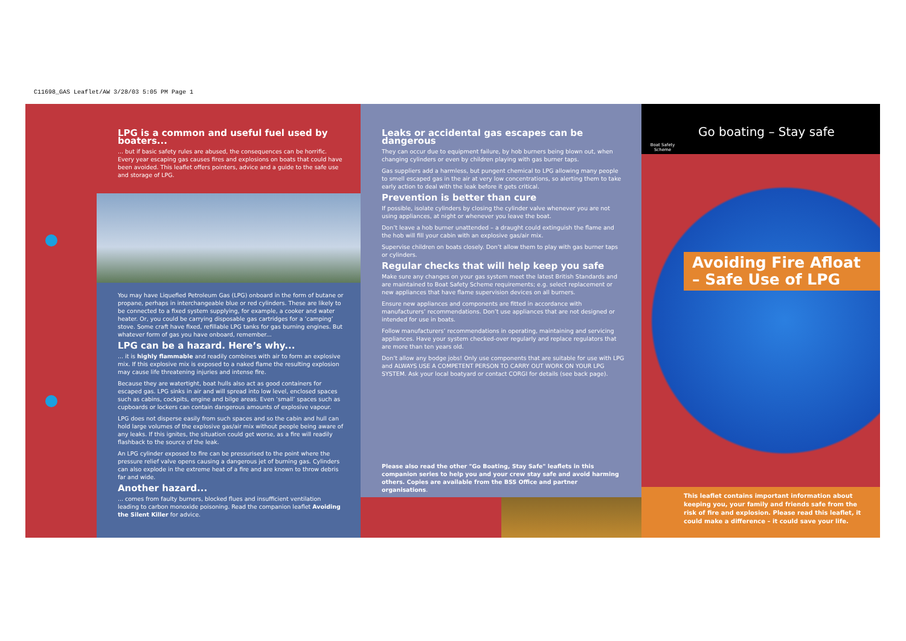C11698_GAS Leaflet/AW 3/28/03 5:05 PM Page 1
LPG is a common and useful fuel used by boaters...
... but if basic safety rules are abused, the consequences can be horrific. Every year escaping gas causes fires and explosions on boats that could have been avoided. This leaflet offers pointers, advice and a guide to the safe use and storage of LPG.
You may have Liquefied Petroleum Gas (LPG) onboard in the form of butane or propane, perhaps in interchangeable blue or red cylinders. These are likely to be connected to a fixed system supplying, for example, a cooker and water heater. Or, you could be carrying disposable gas cartridges for a ‘camping’ stove. Some craft have fixed, refillable LPG tanks for gas burning engines. But whatever form of gas you have onboard, remember...
LPG can be a hazard. Here’s why...
... it is highly flammable and readily combines with air to form an explosive mix. If this explosive mix is exposed to a naked flame the resulting explosion may cause life threatening injuries and intense fire.
Because they are watertight, boat hulls also act as good containers for escaped gas. LPG sinks in air and will spread into low level, enclosed spaces such as cabins, cockpits, engine and bilge areas. Even ‘small’ spaces such as cupboards or lockers can contain dangerous amounts of explosive vapour.
LPG does not disperse easily from such spaces and so the cabin and hull can hold large volumes of the explosive gas/air mix without people being aware of any leaks. If this ignites, the situation could get worse, as a fire will readily flashback to the source of the leak.
An LPG cylinder exposed to fire can be pressurised to the point where the pressure relief valve opens causing a dangerous jet of burning gas. Cylinders can also explode in the extreme heat of a fire and are known to throw debris far and wide.
Another hazard...
... comes from faulty burners, blocked flues and insufficient ventilation leading to carbon monoxide poisoning. Read the companion leaflet Avoiding the Silent Killer for advice.
Leaks or accidental gas escapes can be dangerous
They can occur due to equipment failure, by hob burners being blown out, when changing cylinders or even by children playing with gas burner taps.
Gas suppliers add a harmless, but pungent chemical to LPG allowing many people to smell escaped gas in the air at very low concentrations, so alerting them to take early action to deal with the leak before it gets critical.
Prevention is better than cure
If possible, isolate cylinders by closing the cylinder valve whenever you are not using appliances, at night or whenever you leave the boat.
Don’t leave a hob burner unattended – a draught could extinguish the flame and the hob will fill your cabin with an explosive gas/air mix.
Supervise children on boats closely. Don’t allow them to play with gas burner taps or cylinders.
Regular checks that will help keep you safe
Make sure any changes on your gas system meet the latest British Standards and are maintained to Boat Safety Scheme requirements; e.g. select replacement or new appliances that have flame supervision devices on all burners.
Ensure new appliances and components are fitted in accordance with manufacturers’ recommendations. Don’t use appliances that are not designed or intended for use in boats.
Follow manufacturers’ recommendations in operating, maintaining and servicing appliances. Have your system checked-over regularly and replace regulators that are more than ten years old.
Don’t allow any bodge jobs! Only use components that are suitable for use with LPG and ALWAYS USE A COMPETENT PERSON TO CARRY OUT WORK ON YOUR LPG SYSTEM. Ask your local boatyard or contact CORGI for details (see back page).
Please also read the other "Go Boating, Stay Safe" leaflets in this companion series to help you and your crew stay safe and avoid harming others. Copies are available from the BSS Office and partner organisations.
Boat Safety Scheme
Go boating – Stay safe
Avoiding Fire Afloat – Safe Use of LPG
This leaflet contains important information about keeping you, your family and friends safe from the risk of fire and explosion. Please read this leaflet, it could make a difference – it could save your life.